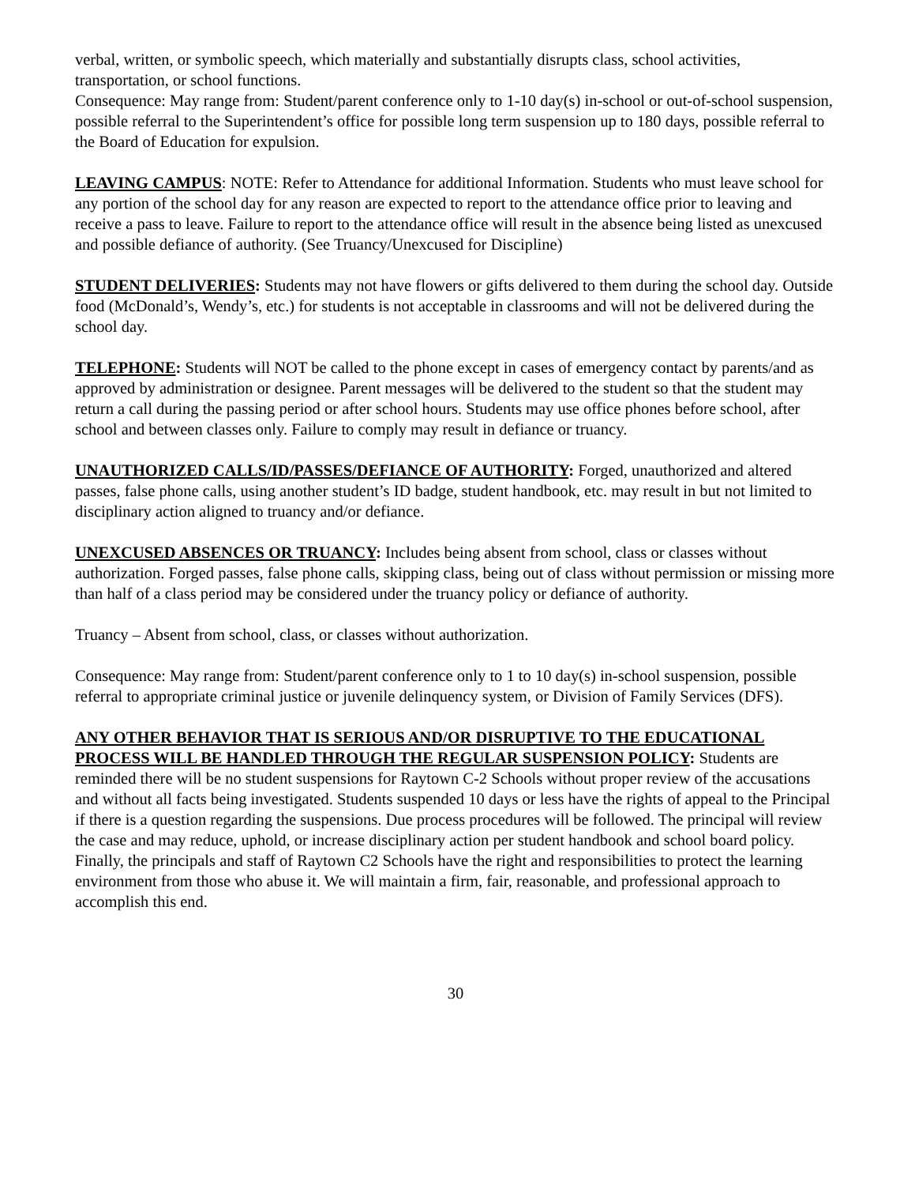verbal, written, or symbolic speech, which materially and substantially disrupts class, school activities, transportation, or school functions.
Consequence: May range from: Student/parent conference only to 1-10 day(s) in-school or out-of-school suspension, possible referral to the Superintendent’s office for possible long term suspension up to 180 days, possible referral to the Board of Education for expulsion.
LEAVING CAMPUS: NOTE: Refer to Attendance for additional Information. Students who must leave school for any portion of the school day for any reason are expected to report to the attendance office prior to leaving and receive a pass to leave. Failure to report to the attendance office will result in the absence being listed as unexcused and possible defiance of authority. (See Truancy/Unexcused for Discipline)
STUDENT DELIVERIES: Students may not have flowers or gifts delivered to them during the school day. Outside food (McDonald’s, Wendy’s, etc.) for students is not acceptable in classrooms and will not be delivered during the school day.
TELEPHONE: Students will NOT be called to the phone except in cases of emergency contact by parents/and as approved by administration or designee. Parent messages will be delivered to the student so that the student may return a call during the passing period or after school hours. Students may use office phones before school, after school and between classes only. Failure to comply may result in defiance or truancy.
UNAUTHORIZED CALLS/ID/PASSES/DEFIANCE OF AUTHORITY: Forged, unauthorized and altered passes, false phone calls, using another student’s ID badge, student handbook, etc. may result in but not limited to disciplinary action aligned to truancy and/or defiance.
UNEXCUSED ABSENCES OR TRUANCY: Includes being absent from school, class or classes without authorization. Forged passes, false phone calls, skipping class, being out of class without permission or missing more than half of a class period may be considered under the truancy policy or defiance of authority.
Truancy – Absent from school, class, or classes without authorization.
Consequence: May range from: Student/parent conference only to 1 to 10 day(s) in-school suspension, possible referral to appropriate criminal justice or juvenile delinquency system, or Division of Family Services (DFS).
ANY OTHER BEHAVIOR THAT IS SERIOUS AND/OR DISRUPTIVE TO THE EDUCATIONAL PROCESS WILL BE HANDLED THROUGH THE REGULAR SUSPENSION POLICY: Students are reminded there will be no student suspensions for Raytown C-2 Schools without proper review of the accusations and without all facts being investigated. Students suspended 10 days or less have the rights of appeal to the Principal if there is a question regarding the suspensions. Due process procedures will be followed. The principal will review the case and may reduce, uphold, or increase disciplinary action per student handbook and school board policy. Finally, the principals and staff of Raytown C2 Schools have the right and responsibilities to protect the learning environment from those who abuse it. We will maintain a firm, fair, reasonable, and professional approach to accomplish this end.
30